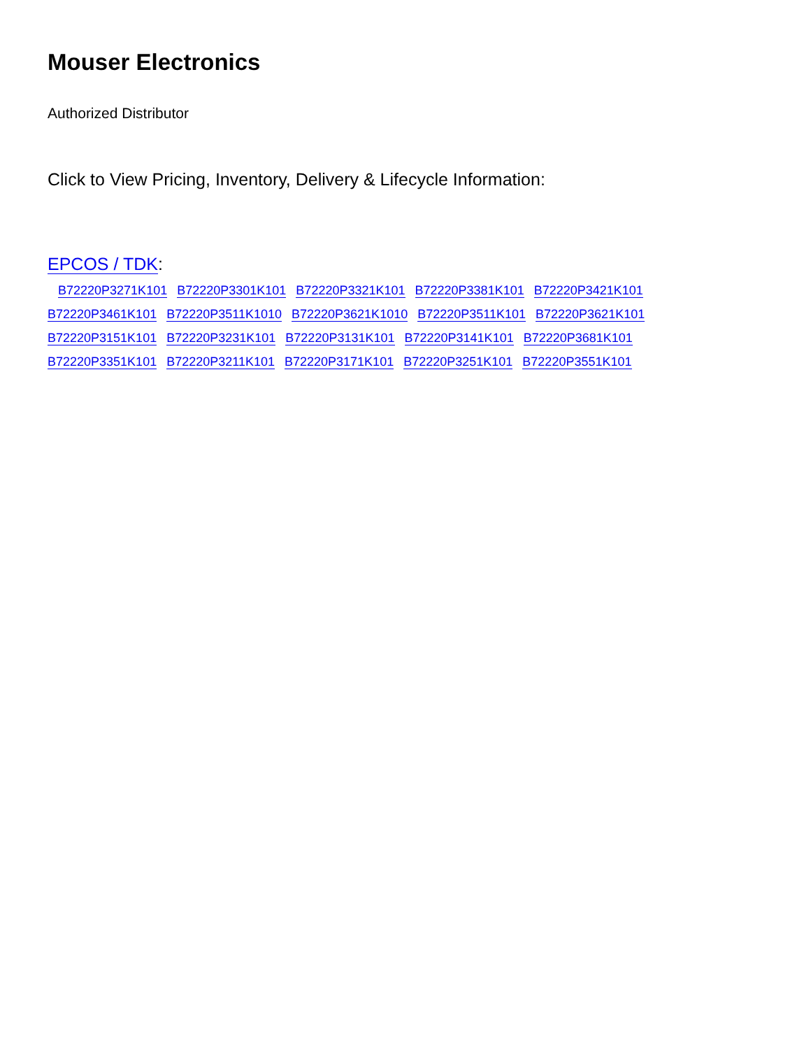Mouser Electronics
Authorized Distributor
Click to View Pricing, Inventory, Delivery & Lifecycle Information:
EPCOS / TDK:
B72220P3271K101 B72220P3301K101 B72220P3321K101 B72220P3381K101 B72220P3421K101
B72220P3461K101 B72220P3511K1010 B72220P3621K1010 B72220P3511K101 B72220P3621K101
B72220P3151K101 B72220P3231K101 B72220P3131K101 B72220P3141K101 B72220P3681K101
B72220P3351K101 B72220P3211K101 B72220P3171K101 B72220P3251K101 B72220P3551K101